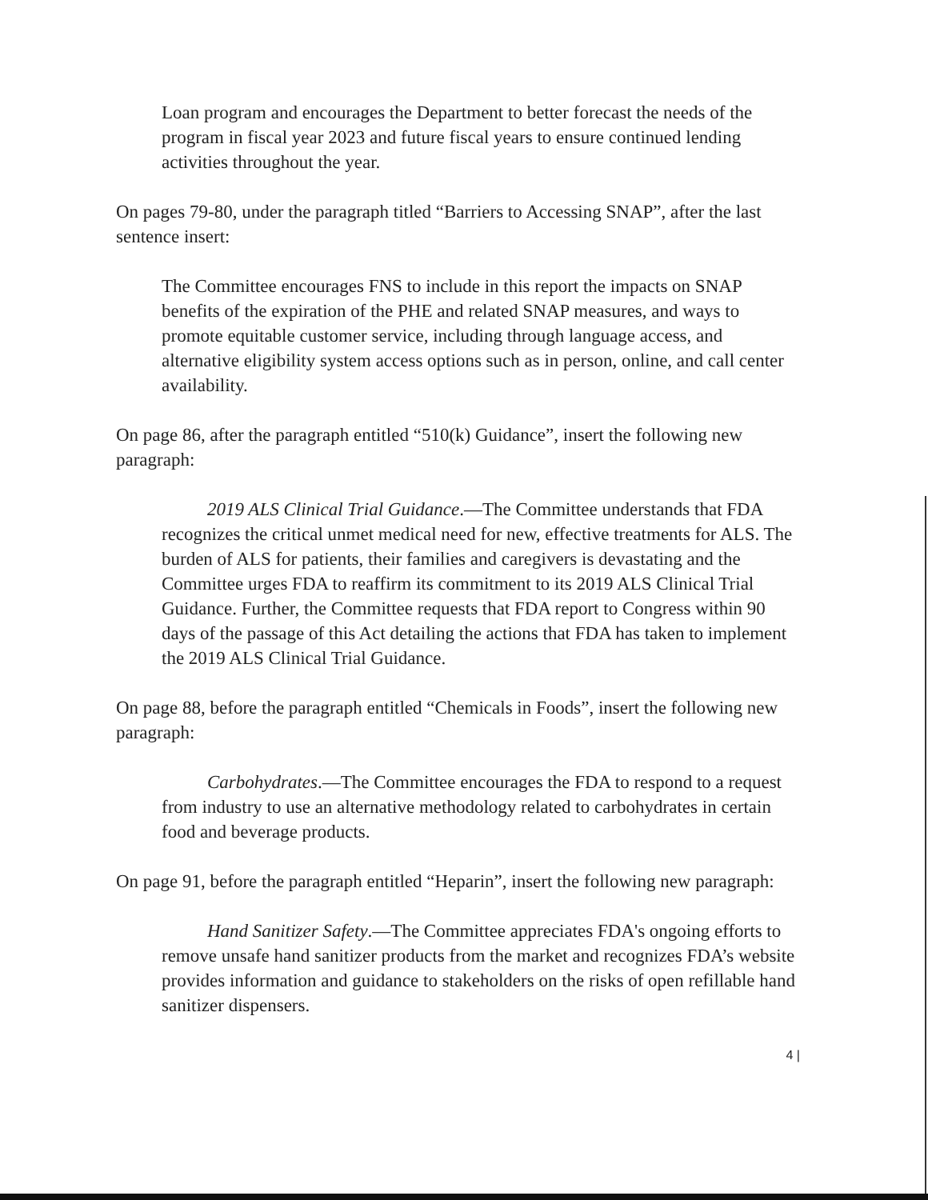Loan program and encourages the Department to better forecast the needs of the program in fiscal year 2023 and future fiscal years to ensure continued lending activities throughout the year.
On pages 79-80, under the paragraph titled “Barriers to Accessing SNAP”, after the last sentence insert:
The Committee encourages FNS to include in this report the impacts on SNAP benefits of the expiration of the PHE and related SNAP measures, and ways to promote equitable customer service, including through language access, and alternative eligibility system access options such as in person, online, and call center availability.
On page 86, after the paragraph entitled “510(k) Guidance”, insert the following new paragraph:
2019 ALS Clinical Trial Guidance.—The Committee understands that FDA recognizes the critical unmet medical need for new, effective treatments for ALS. The burden of ALS for patients, their families and caregivers is devastating and the Committee urges FDA to reaffirm its commitment to its 2019 ALS Clinical Trial Guidance. Further, the Committee requests that FDA report to Congress within 90 days of the passage of this Act detailing the actions that FDA has taken to implement the 2019 ALS Clinical Trial Guidance.
On page 88, before the paragraph entitled “Chemicals in Foods”, insert the following new paragraph:
Carbohydrates.—The Committee encourages the FDA to respond to a request from industry to use an alternative methodology related to carbohydrates in certain food and beverage products.
On page 91, before the paragraph entitled “Heparin”, insert the following new paragraph:
Hand Sanitizer Safety.—The Committee appreciates FDA's ongoing efforts to remove unsafe hand sanitizer products from the market and recognizes FDA’s website provides information and guidance to stakeholders on the risks of open refillable hand sanitizer dispensers.
4 |